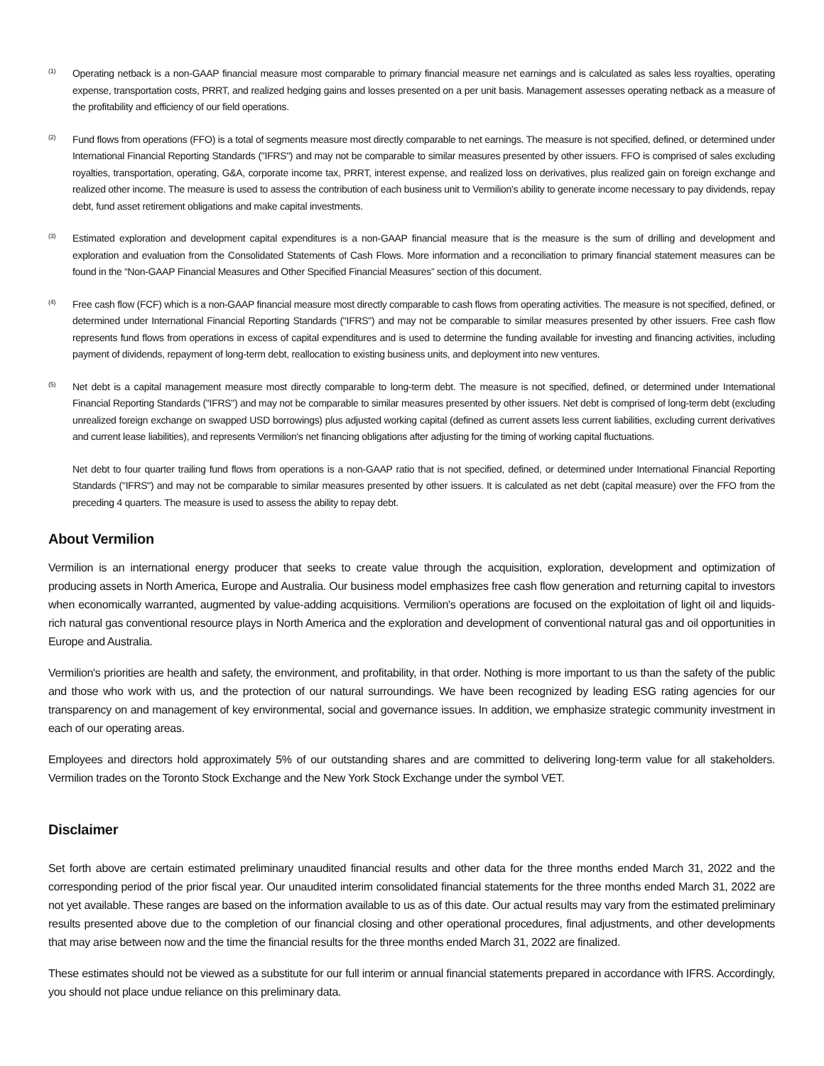(1) Operating netback is a non-GAAP financial measure most comparable to primary financial measure net earnings and is calculated as sales less royalties, operating expense, transportation costs, PRRT, and realized hedging gains and losses presented on a per unit basis. Management assesses operating netback as a measure of the profitability and efficiency of our field operations.
(2) Fund flows from operations (FFO) is a total of segments measure most directly comparable to net earnings. The measure is not specified, defined, or determined under International Financial Reporting Standards ("IFRS") and may not be comparable to similar measures presented by other issuers. FFO is comprised of sales excluding royalties, transportation, operating, G&A, corporate income tax, PRRT, interest expense, and realized loss on derivatives, plus realized gain on foreign exchange and realized other income. The measure is used to assess the contribution of each business unit to Vermilion's ability to generate income necessary to pay dividends, repay debt, fund asset retirement obligations and make capital investments.
(3) Estimated exploration and development capital expenditures is a non-GAAP financial measure that is the measure is the sum of drilling and development and exploration and evaluation from the Consolidated Statements of Cash Flows. More information and a reconciliation to primary financial statement measures can be found in the “Non-GAAP Financial Measures and Other Specified Financial Measures” section of this document.
(4) Free cash flow (FCF) which is a non-GAAP financial measure most directly comparable to cash flows from operating activities. The measure is not specified, defined, or determined under International Financial Reporting Standards ("IFRS") and may not be comparable to similar measures presented by other issuers. Free cash flow represents fund flows from operations in excess of capital expenditures and is used to determine the funding available for investing and financing activities, including payment of dividends, repayment of long-term debt, reallocation to existing business units, and deployment into new ventures.
(5) Net debt is a capital management measure most directly comparable to long-term debt. The measure is not specified, defined, or determined under International Financial Reporting Standards ("IFRS") and may not be comparable to similar measures presented by other issuers. Net debt is comprised of long-term debt (excluding unrealized foreign exchange on swapped USD borrowings) plus adjusted working capital (defined as current assets less current liabilities, excluding current derivatives and current lease liabilities), and represents Vermilion's net financing obligations after adjusting for the timing of working capital fluctuations.
Net debt to four quarter trailing fund flows from operations is a non-GAAP ratio that is not specified, defined, or determined under International Financial Reporting Standards ("IFRS") and may not be comparable to similar measures presented by other issuers. It is calculated as net debt (capital measure) over the FFO from the preceding 4 quarters. The measure is used to assess the ability to repay debt.
About Vermilion
Vermilion is an international energy producer that seeks to create value through the acquisition, exploration, development and optimization of producing assets in North America, Europe and Australia. Our business model emphasizes free cash flow generation and returning capital to investors when economically warranted, augmented by value-adding acquisitions. Vermilion's operations are focused on the exploitation of light oil and liquids-rich natural gas conventional resource plays in North America and the exploration and development of conventional natural gas and oil opportunities in Europe and Australia.
Vermilion's priorities are health and safety, the environment, and profitability, in that order. Nothing is more important to us than the safety of the public and those who work with us, and the protection of our natural surroundings. We have been recognized by leading ESG rating agencies for our transparency on and management of key environmental, social and governance issues. In addition, we emphasize strategic community investment in each of our operating areas.
Employees and directors hold approximately 5% of our outstanding shares and are committed to delivering long-term value for all stakeholders. Vermilion trades on the Toronto Stock Exchange and the New York Stock Exchange under the symbol VET.
Disclaimer
Set forth above are certain estimated preliminary unaudited financial results and other data for the three months ended March 31, 2022 and the corresponding period of the prior fiscal year. Our unaudited interim consolidated financial statements for the three months ended March 31, 2022 are not yet available. These ranges are based on the information available to us as of this date. Our actual results may vary from the estimated preliminary results presented above due to the completion of our financial closing and other operational procedures, final adjustments, and other developments that may arise between now and the time the financial results for the three months ended March 31, 2022 are finalized.
These estimates should not be viewed as a substitute for our full interim or annual financial statements prepared in accordance with IFRS. Accordingly, you should not place undue reliance on this preliminary data.